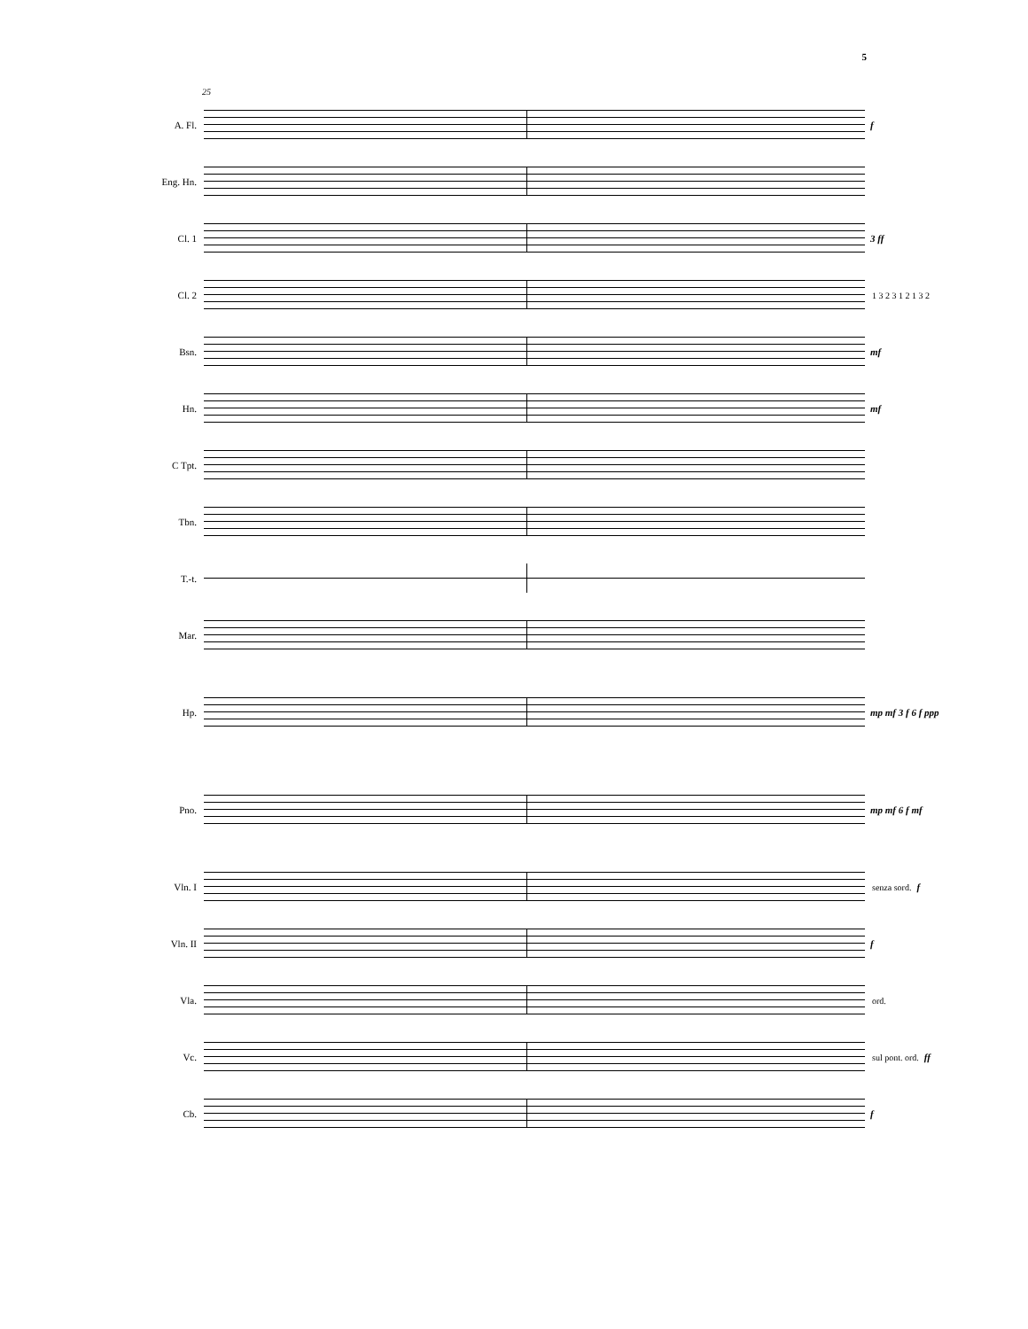5
25
A. Fl. f
Eng. Hn.
Cl. 1 3 ff
Cl. 2 1 3 2 3 1 2 1 3 2
Bsn. mf
Hn. mf
C Tpt.
Tbn.
T.-t.
Mar.
Hp. mp mf 3 f 6 f ppp
Pno. mp mf 6 f mf
Vln. I senza sord. f
Vln. II f
Vla. ord.
Vc. sul pont. ord. ff
Cb. f